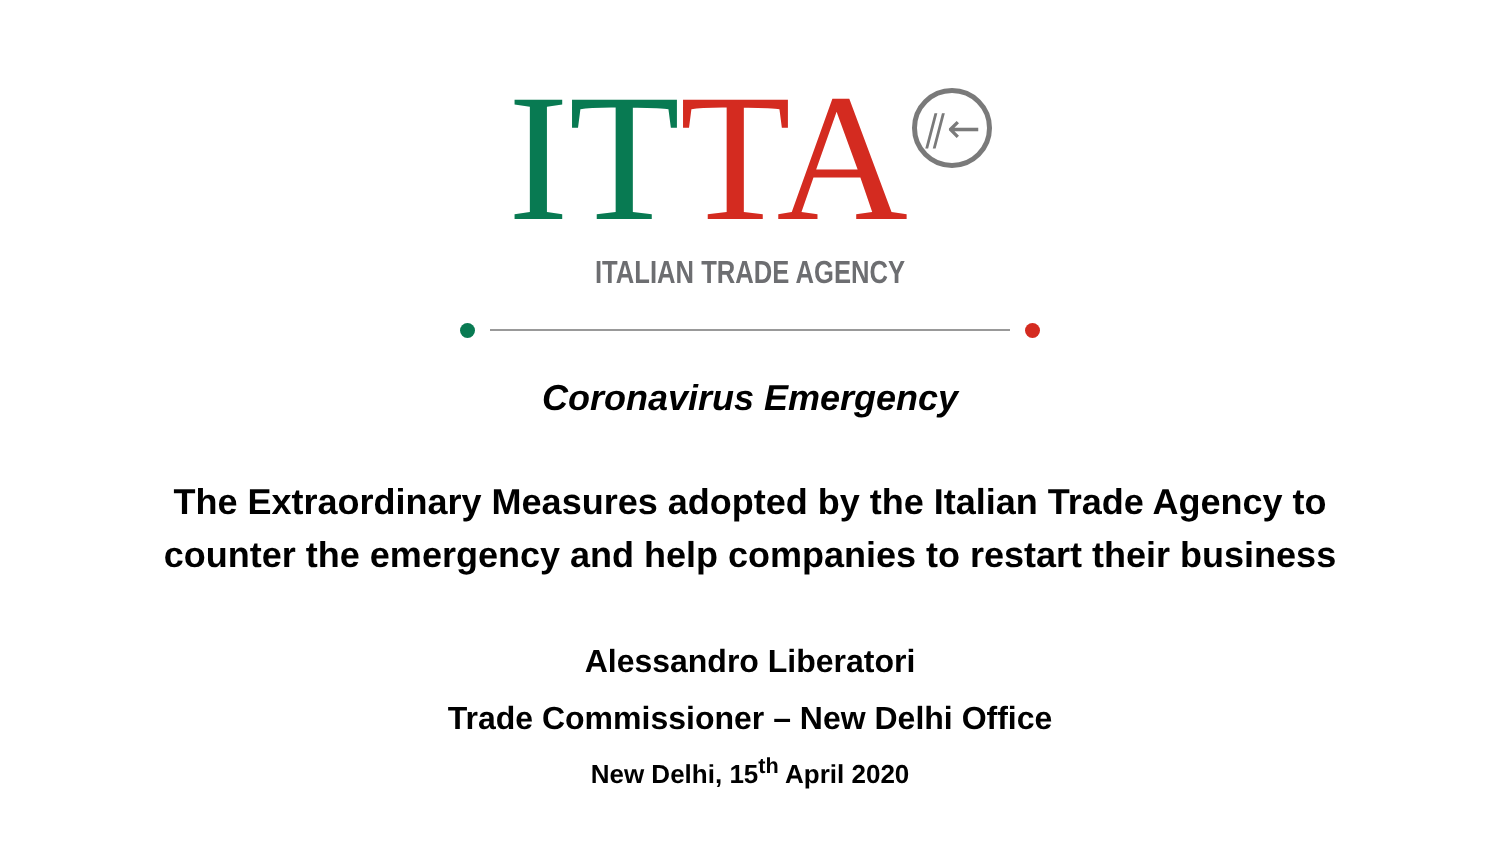IT TA ⫽←
ITALIAN TRADE AGENCY
Coronavirus Emergency
The Extraordinary Measures adopted by the Italian Trade Agency to
counter the emergency and help companies to restart their business
Alessandro Liberatori
Trade Commissioner – New Delhi Office
New Delhi, 15<sup>th</sup> April 2020